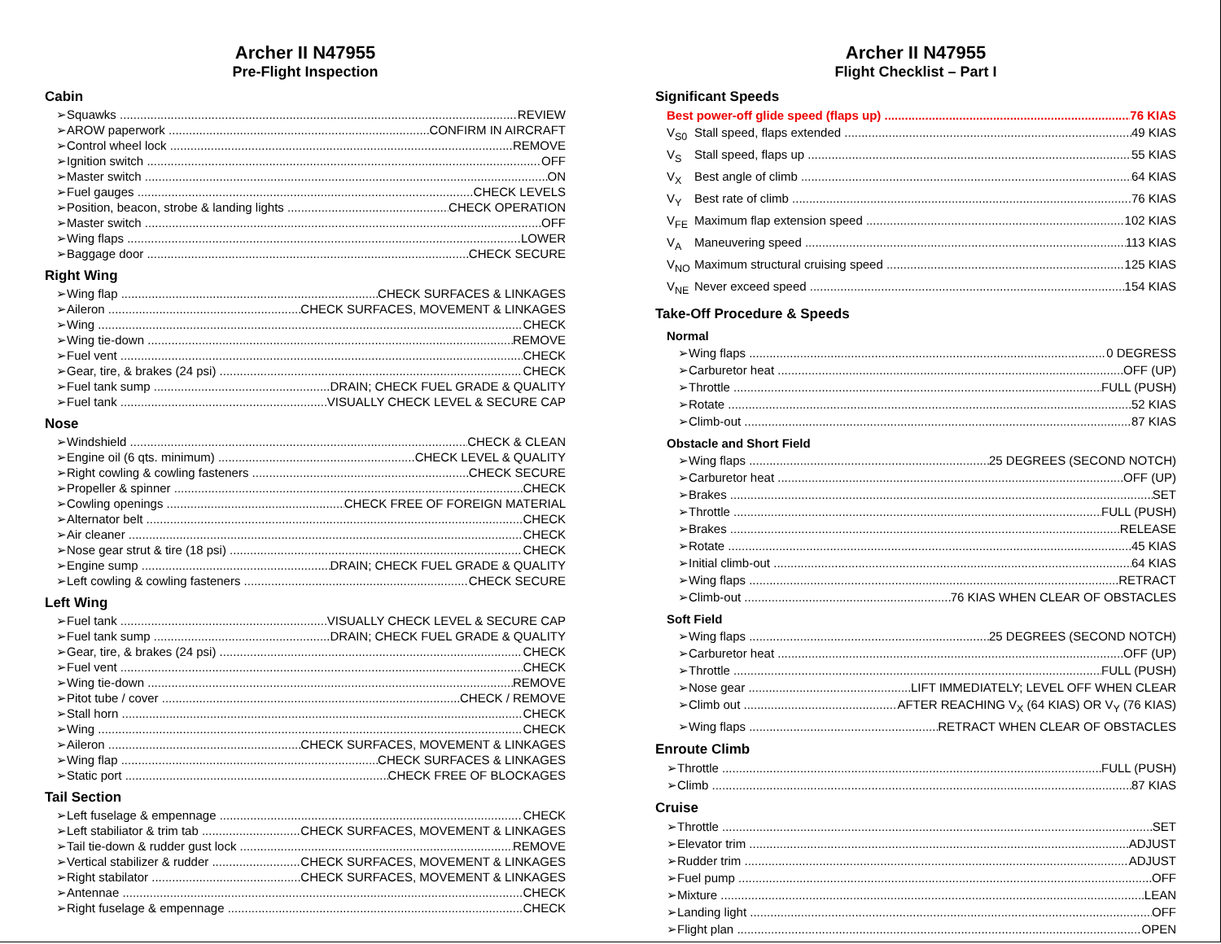Archer II N47955
Pre-Flight Inspection
Cabin
➢Squawks REVIEW
➢AROW paperwork CONFIRM IN AIRCRAFT
➢Control wheel lock REMOVE
➢Ignition switch OFF
➢Master switch ON
➢Fuel gauges CHECK LEVELS
➢Position, beacon, strobe & landing lights CHECK OPERATION
➢Master switch OFF
➢Wing flaps LOWER
➢Baggage door CHECK SECURE
Right Wing
➢Wing flap CHECK SURFACES & LINKAGES
➢Aileron CHECK SURFACES, MOVEMENT & LINKAGES
➢Wing CHECK
➢Wing tie-down REMOVE
➢Fuel vent CHECK
➢Gear, tire, & brakes (24 psi) CHECK
➢Fuel tank sump DRAIN; CHECK FUEL GRADE & QUALITY
➢Fuel tank VISUALLY CHECK LEVEL & SECURE CAP
Nose
➢Windshield CHECK & CLEAN
➢Engine oil (6 qts. minimum) CHECK LEVEL & QUALITY
➢Right cowling & cowling fasteners CHECK SECURE
➢Propeller & spinner CHECK
➢Cowling openings CHECK FREE OF FOREIGN MATERIAL
➢Alternator belt CHECK
➢Air cleaner CHECK
➢Nose gear strut & tire (18 psi) CHECK
➢Engine sump DRAIN; CHECK FUEL GRADE & QUALITY
➢Left cowling & cowling fasteners CHECK SECURE
Left Wing
➢Fuel tank VISUALLY CHECK LEVEL & SECURE CAP
➢Fuel tank sump DRAIN; CHECK FUEL GRADE & QUALITY
➢Gear, tire, & brakes (24 psi) CHECK
➢Fuel vent CHECK
➢Wing tie-down REMOVE
➢Pitot tube / cover CHECK / REMOVE
➢Stall horn CHECK
➢Wing CHECK
➢Aileron CHECK SURFACES, MOVEMENT & LINKAGES
➢Wing flap CHECK SURFACES & LINKAGES
➢Static port CHECK FREE OF BLOCKAGES
Tail Section
➢Left fuselage & empennage CHECK
➢Left stabiliator & trim tab CHECK SURFACES, MOVEMENT & LINKAGES
➢Tail tie-down & rudder gust lock REMOVE
➢Vertical stabilizer & rudder CHECK SURFACES, MOVEMENT & LINKAGES
➢Right stabilator CHECK SURFACES, MOVEMENT & LINKAGES
➢Antennae CHECK
➢Right fuselage & empennage CHECK
Archer II N47955
Flight Checklist – Part I
Significant Speeds
Best power-off glide speed (flaps up) 76 KIAS
V<sub>S0</sub> Stall speed, flaps extended 49 KIAS
V<sub>S</sub> Stall speed, flaps up 55 KIAS
V<sub>X</sub> Best angle of climb 64 KIAS
V<sub>Y</sub> Best rate of climb 76 KIAS
V<sub>FE</sub> Maximum flap extension speed 102 KIAS
V<sub>A</sub> Maneuvering speed 113 KIAS
V<sub>NO</sub> Maximum structural cruising speed 125 KIAS
V<sub>NE</sub> Never exceed speed 154 KIAS
Take-Off Procedure & Speeds
Normal
➢Wing flaps 0 DEGRESS
➢Carburetor heat OFF (UP)
➢Throttle FULL (PUSH)
➢Rotate 52 KIAS
➢Climb-out 87 KIAS
Obstacle and Short Field
➢Wing flaps 25 DEGREES (SECOND NOTCH)
➢Carburetor heat OFF (UP)
➢Brakes SET
➢Throttle FULL (PUSH)
➢Brakes RELEASE
➢Rotate 45 KIAS
➢Initial climb-out 64 KIAS
➢Wing flaps RETRACT
➢Climb-out 76 KIAS WHEN CLEAR OF OBSTACLES
Soft Field
➢Wing flaps 25 DEGREES (SECOND NOTCH)
➢Carburetor heat OFF (UP)
➢Throttle FULL (PUSH)
➢Nose gear LIFT IMMEDIATELY; LEVEL OFF WHEN CLEAR
➢Climb out AFTER REACHING V<sub>X</sub> (64 KIAS) OR V<sub>Y</sub> (76 KIAS)
➢Wing flaps RETRACT WHEN CLEAR OF OBSTACLES
Enroute Climb
➢Throttle FULL (PUSH)
➢Climb 87 KIAS
Cruise
➢Throttle SET
➢Elevator trim ADJUST
➢Rudder trim ADJUST
➢Fuel pump OFF
➢Mixture LEAN
➢Landing light OFF
➢Flight plan OPEN